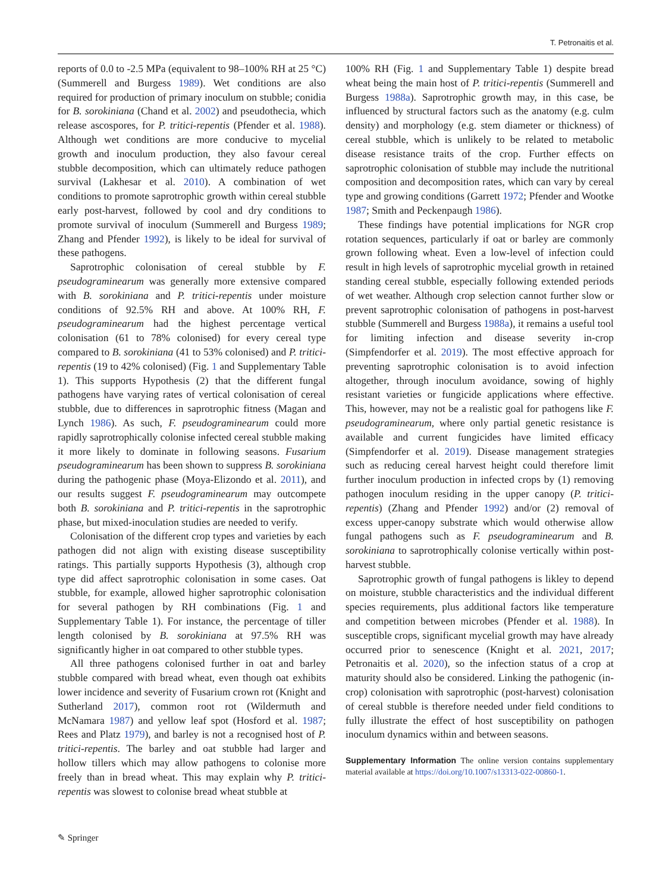T. Petronaitis et al.
reports of 0.0 to -2.5 MPa (equivalent to 98–100% RH at 25 °C) (Summerell and Burgess 1989). Wet conditions are also required for production of primary inoculum on stubble; conidia for B. sorokiniana (Chand et al. 2002) and pseudothecia, which release ascospores, for P. tritici-repentis (Pfender et al. 1988). Although wet conditions are more conducive to mycelial growth and inoculum production, they also favour cereal stubble decomposition, which can ultimately reduce pathogen survival (Lakhesar et al. 2010). A combination of wet conditions to promote saprotrophic growth within cereal stubble early post-harvest, followed by cool and dry conditions to promote survival of inoculum (Summerell and Burgess 1989; Zhang and Pfender 1992), is likely to be ideal for survival of these pathogens.
Saprotrophic colonisation of cereal stubble by F. pseudograminearum was generally more extensive compared with B. sorokiniana and P. tritici-repentis under moisture conditions of 92.5% RH and above. At 100% RH, F. pseudograminearum had the highest percentage vertical colonisation (61 to 78% colonised) for every cereal type compared to B. sorokiniana (41 to 53% colonised) and P. tritici-repentis (19 to 42% colonised) (Fig. 1 and Supplementary Table 1). This supports Hypothesis (2) that the different fungal pathogens have varying rates of vertical colonisation of cereal stubble, due to differences in saprotrophic fitness (Magan and Lynch 1986). As such, F. pseudograminearum could more rapidly saprotrophically colonise infected cereal stubble making it more likely to dominate in following seasons. Fusarium pseudograminearum has been shown to suppress B. sorokiniana during the pathogenic phase (Moya-Elizondo et al. 2011), and our results suggest F. pseudograminearum may outcompete both B. sorokiniana and P. tritici-repentis in the saprotrophic phase, but mixed-inoculation studies are needed to verify.
Colonisation of the different crop types and varieties by each pathogen did not align with existing disease susceptibility ratings. This partially supports Hypothesis (3), although crop type did affect saprotrophic colonisation in some cases. Oat stubble, for example, allowed higher saprotrophic colonisation for several pathogen by RH combinations (Fig. 1 and Supplementary Table 1). For instance, the percentage of tiller length colonised by B. sorokiniana at 97.5% RH was significantly higher in oat compared to other stubble types.
All three pathogens colonised further in oat and barley stubble compared with bread wheat, even though oat exhibits lower incidence and severity of Fusarium crown rot (Knight and Sutherland 2017), common root rot (Wildermuth and McNamara 1987) and yellow leaf spot (Hosford et al. 1987; Rees and Platz 1979), and barley is not a recognised host of P. tritici-repentis. The barley and oat stubble had larger and hollow tillers which may allow pathogens to colonise more freely than in bread wheat. This may explain why P. tritici-repentis was slowest to colonise bread wheat stubble at
100% RH (Fig. 1 and Supplementary Table 1) despite bread wheat being the main host of P. tritici-repentis (Summerell and Burgess 1988a). Saprotrophic growth may, in this case, be influenced by structural factors such as the anatomy (e.g. culm density) and morphology (e.g. stem diameter or thickness) of cereal stubble, which is unlikely to be related to metabolic disease resistance traits of the crop. Further effects on saprotrophic colonisation of stubble may include the nutritional composition and decomposition rates, which can vary by cereal type and growing conditions (Garrett 1972; Pfender and Wootke 1987; Smith and Peckenpaugh 1986).
These findings have potential implications for NGR crop rotation sequences, particularly if oat or barley are commonly grown following wheat. Even a low-level of infection could result in high levels of saprotrophic mycelial growth in retained standing cereal stubble, especially following extended periods of wet weather. Although crop selection cannot further slow or prevent saprotrophic colonisation of pathogens in post-harvest stubble (Summerell and Burgess 1988a), it remains a useful tool for limiting infection and disease severity in-crop (Simpfendorfer et al. 2019). The most effective approach for preventing saprotrophic colonisation is to avoid infection altogether, through inoculum avoidance, sowing of highly resistant varieties or fungicide applications where effective. This, however, may not be a realistic goal for pathogens like F. pseudograminearum, where only partial genetic resistance is available and current fungicides have limited efficacy (Simpfendorfer et al. 2019). Disease management strategies such as reducing cereal harvest height could therefore limit further inoculum production in infected crops by (1) removing pathogen inoculum residing in the upper canopy (P. tritici-repentis) (Zhang and Pfender 1992) and/or (2) removal of excess upper-canopy substrate which would otherwise allow fungal pathogens such as F. pseudograminearum and B. sorokiniana to saprotrophically colonise vertically within post-harvest stubble.
Saprotrophic growth of fungal pathogens is likley to depend on moisture, stubble characteristics and the individual different species requirements, plus additional factors like temperature and competition between microbes (Pfender et al. 1988). In susceptible crops, significant mycelial growth may have already occurred prior to senescence (Knight et al. 2021, 2017; Petronaitis et al. 2020), so the infection status of a crop at maturity should also be considered. Linking the pathogenic (in-crop) colonisation with saprotrophic (post-harvest) colonisation of cereal stubble is therefore needed under field conditions to fully illustrate the effect of host susceptibility on pathogen inoculum dynamics within and between seasons.
Supplementary Information The online version contains supplementary material available at https://doi.org/10.1007/s13313-022-00860-1.
✎ Springer